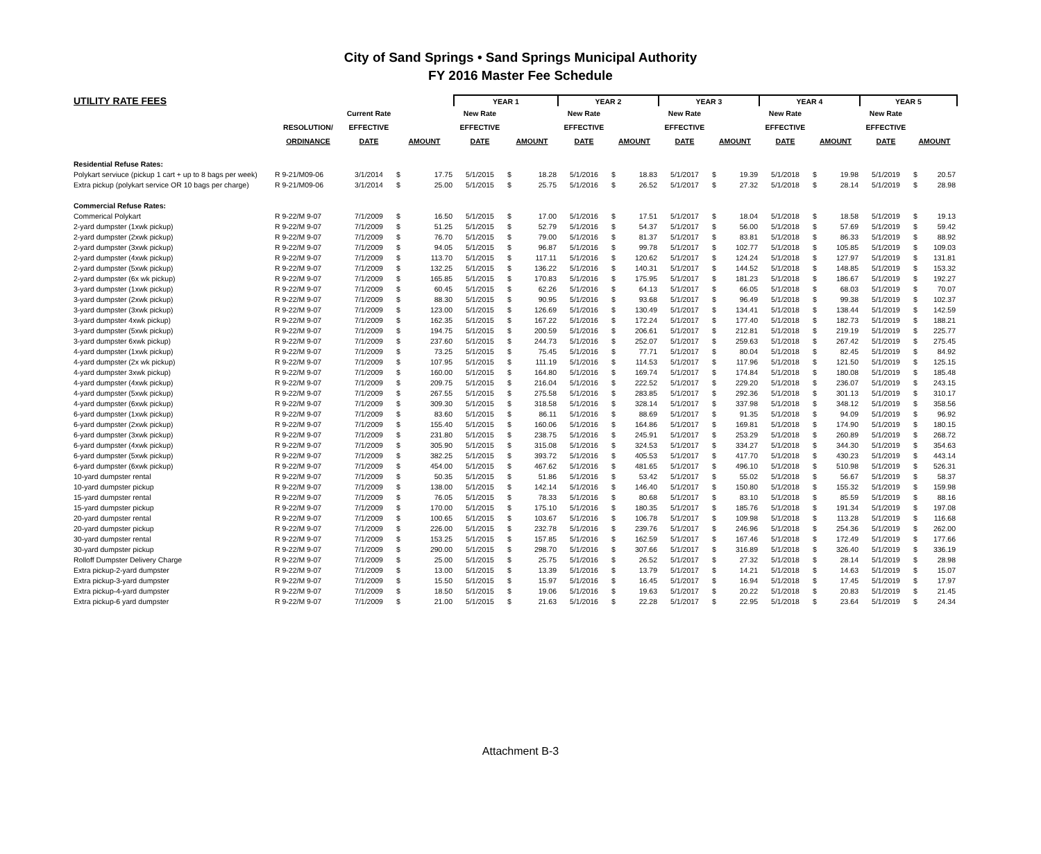City of Sand Springs • Sand Springs Municipal Authority
FY 2016 Master Fee Schedule
| UTILITY RATE FEES | | | | | YEAR 1 | | | YEAR 2 | | | YEAR 3 | | | YEAR 4 | | | YEAR 5 | | |
| --- | --- | --- | --- | --- | --- | --- | --- | --- | --- | --- | --- | --- | --- | --- | --- | --- | --- | --- | --- |
| | | Current Rate | | | New Rate | | | New Rate | | | New Rate | | | New Rate | | | New Rate | | |
| | RESOLUTION/ | EFFECTIVE | | | EFFECTIVE | | | EFFECTIVE | | | EFFECTIVE | | | EFFECTIVE | | | EFFECTIVE | | |
| | ORDINANCE | DATE | AMOUNT | | DATE | AMOUNT | | DATE | AMOUNT | | DATE | AMOUNT | | DATE | AMOUNT | | DATE | AMOUNT | |
| Residential Refuse Rates: | | | | | | | | | | | | | | | | | | | |
| Polykart serviuce (pickup 1 cart + up to 8 bags per week) | R 9-21/M09-06 | 3/1/2014 | $ | 17.75 | 5/1/2015 | $ | 18.28 | 5/1/2016 | $ | 18.83 | 5/1/2017 | $ | 19.39 | 5/1/2018 | $ | 19.98 | 5/1/2019 | $ | 20.57 |
| Extra pickup (polykart service OR 10 bags per charge) | R 9-21/M09-06 | 3/1/2014 | $ | 25.00 | 5/1/2015 | $ | 25.75 | 5/1/2016 | $ | 26.52 | 5/1/2017 | $ | 27.32 | 5/1/2018 | $ | 28.14 | 5/1/2019 | $ | 28.98 |
| Commercial Refuse Rates: | | | | | | | | | | | | | | | | | | | |
| Commerical Polykart | R 9-22/M 9-07 | 7/1/2009 | $ | 16.50 | 5/1/2015 | $ | 17.00 | 5/1/2016 | $ | 17.51 | 5/1/2017 | $ | 18.04 | 5/1/2018 | $ | 18.58 | 5/1/2019 | $ | 19.13 |
| 2-yard dumpster (1xwk pickup) | R 9-22/M 9-07 | 7/1/2009 | $ | 51.25 | 5/1/2015 | $ | 52.79 | 5/1/2016 | $ | 54.37 | 5/1/2017 | $ | 56.00 | 5/1/2018 | $ | 57.69 | 5/1/2019 | $ | 59.42 |
| 2-yard dumpster (2xwk pickup) | R 9-22/M 9-07 | 7/1/2009 | $ | 76.70 | 5/1/2015 | $ | 79.00 | 5/1/2016 | $ | 81.37 | 5/1/2017 | $ | 83.81 | 5/1/2018 | $ | 86.33 | 5/1/2019 | $ | 88.92 |
| 2-yard dumpster (3xwk pickup) | R 9-22/M 9-07 | 7/1/2009 | $ | 94.05 | 5/1/2015 | $ | 96.87 | 5/1/2016 | $ | 99.78 | 5/1/2017 | $ | 102.77 | 5/1/2018 | $ | 105.85 | 5/1/2019 | $ | 109.03 |
| 2-yard dumpster (4xwk pickup) | R 9-22/M 9-07 | 7/1/2009 | $ | 113.70 | 5/1/2015 | $ | 117.11 | 5/1/2016 | $ | 120.62 | 5/1/2017 | $ | 124.24 | 5/1/2018 | $ | 127.97 | 5/1/2019 | $ | 131.81 |
| 2-yard dumpster (5xwk pickup) | R 9-22/M 9-07 | 7/1/2009 | $ | 132.25 | 5/1/2015 | $ | 136.22 | 5/1/2016 | $ | 140.31 | 5/1/2017 | $ | 144.52 | 5/1/2018 | $ | 148.85 | 5/1/2019 | $ | 153.32 |
| 2-yard dumpster (6x wk pickup) | R 9-22/M 9-07 | 7/1/2009 | $ | 165.85 | 5/1/2015 | $ | 170.83 | 5/1/2016 | $ | 175.95 | 5/1/2017 | $ | 181.23 | 5/1/2018 | $ | 186.67 | 5/1/2019 | $ | 192.27 |
| 3-yard dumpster (1xwk pickup) | R 9-22/M 9-07 | 7/1/2009 | $ | 60.45 | 5/1/2015 | $ | 62.26 | 5/1/2016 | $ | 64.13 | 5/1/2017 | $ | 66.05 | 5/1/2018 | $ | 68.03 | 5/1/2019 | $ | 70.07 |
| 3-yard dumpster (2xwk pickup) | R 9-22/M 9-07 | 7/1/2009 | $ | 88.30 | 5/1/2015 | $ | 90.95 | 5/1/2016 | $ | 93.68 | 5/1/2017 | $ | 96.49 | 5/1/2018 | $ | 99.38 | 5/1/2019 | $ | 102.37 |
| 3-yard dumpster (3xwk pickup) | R 9-22/M 9-07 | 7/1/2009 | $ | 123.00 | 5/1/2015 | $ | 126.69 | 5/1/2016 | $ | 130.49 | 5/1/2017 | $ | 134.41 | 5/1/2018 | $ | 138.44 | 5/1/2019 | $ | 142.59 |
| 3-yard dumpster 4xwk pickup) | R 9-22/M 9-07 | 7/1/2009 | $ | 162.35 | 5/1/2015 | $ | 167.22 | 5/1/2016 | $ | 172.24 | 5/1/2017 | $ | 177.40 | 5/1/2018 | $ | 182.73 | 5/1/2019 | $ | 188.21 |
| 3-yard dumpster (5xwk pickup) | R 9-22/M 9-07 | 7/1/2009 | $ | 194.75 | 5/1/2015 | $ | 200.59 | 5/1/2016 | $ | 206.61 | 5/1/2017 | $ | 212.81 | 5/1/2018 | $ | 219.19 | 5/1/2019 | $ | 225.77 |
| 3-yard dumpster 6xwk pickup) | R 9-22/M 9-07 | 7/1/2009 | $ | 237.60 | 5/1/2015 | $ | 244.73 | 5/1/2016 | $ | 252.07 | 5/1/2017 | $ | 259.63 | 5/1/2018 | $ | 267.42 | 5/1/2019 | $ | 275.45 |
| 4-yard dumpster (1xwk pickup) | R 9-22/M 9-07 | 7/1/2009 | $ | 73.25 | 5/1/2015 | $ | 75.45 | 5/1/2016 | $ | 77.71 | 5/1/2017 | $ | 80.04 | 5/1/2018 | $ | 82.45 | 5/1/2019 | $ | 84.92 |
| 4-yard dumpster (2x wk pickup) | R 9-22/M 9-07 | 7/1/2009 | $ | 107.95 | 5/1/2015 | $ | 111.19 | 5/1/2016 | $ | 114.53 | 5/1/2017 | $ | 117.96 | 5/1/2018 | $ | 121.50 | 5/1/2019 | $ | 125.15 |
| 4-yard dumpster 3xwk pickup) | R 9-22/M 9-07 | 7/1/2009 | $ | 160.00 | 5/1/2015 | $ | 164.80 | 5/1/2016 | $ | 169.74 | 5/1/2017 | $ | 174.84 | 5/1/2018 | $ | 180.08 | 5/1/2019 | $ | 185.48 |
| 4-yard dumpster (4xwk pickup) | R 9-22/M 9-07 | 7/1/2009 | $ | 209.75 | 5/1/2015 | $ | 216.04 | 5/1/2016 | $ | 222.52 | 5/1/2017 | $ | 229.20 | 5/1/2018 | $ | 236.07 | 5/1/2019 | $ | 243.15 |
| 4-yard dumpster (5xwk pickup) | R 9-22/M 9-07 | 7/1/2009 | $ | 267.55 | 5/1/2015 | $ | 275.58 | 5/1/2016 | $ | 283.85 | 5/1/2017 | $ | 292.36 | 5/1/2018 | $ | 301.13 | 5/1/2019 | $ | 310.17 |
| 4-yard dumpster (6xwk pickup) | R 9-22/M 9-07 | 7/1/2009 | $ | 309.30 | 5/1/2015 | $ | 318.58 | 5/1/2016 | $ | 328.14 | 5/1/2017 | $ | 337.98 | 5/1/2018 | $ | 348.12 | 5/1/2019 | $ | 358.56 |
| 6-yard dumpster (1xwk pickup) | R 9-22/M 9-07 | 7/1/2009 | $ | 83.60 | 5/1/2015 | $ | 86.11 | 5/1/2016 | $ | 88.69 | 5/1/2017 | $ | 91.35 | 5/1/2018 | $ | 94.09 | 5/1/2019 | $ | 96.92 |
| 6-yard dumpster (2xwk pickup) | R 9-22/M 9-07 | 7/1/2009 | $ | 155.40 | 5/1/2015 | $ | 160.06 | 5/1/2016 | $ | 164.86 | 5/1/2017 | $ | 169.81 | 5/1/2018 | $ | 174.90 | 5/1/2019 | $ | 180.15 |
| 6-yard dumpster (3xwk pickup) | R 9-22/M 9-07 | 7/1/2009 | $ | 231.80 | 5/1/2015 | $ | 238.75 | 5/1/2016 | $ | 245.91 | 5/1/2017 | $ | 253.29 | 5/1/2018 | $ | 260.89 | 5/1/2019 | $ | 268.72 |
| 6-yard dumpster (4xwk pickup) | R 9-22/M 9-07 | 7/1/2009 | $ | 305.90 | 5/1/2015 | $ | 315.08 | 5/1/2016 | $ | 324.53 | 5/1/2017 | $ | 334.27 | 5/1/2018 | $ | 344.30 | 5/1/2019 | $ | 354.63 |
| 6-yard dumpster (5xwk pickup) | R 9-22/M 9-07 | 7/1/2009 | $ | 382.25 | 5/1/2015 | $ | 393.72 | 5/1/2016 | $ | 405.53 | 5/1/2017 | $ | 417.70 | 5/1/2018 | $ | 430.23 | 5/1/2019 | $ | 443.14 |
| 6-yard dumpster (6xwk pickup) | R 9-22/M 9-07 | 7/1/2009 | $ | 454.00 | 5/1/2015 | $ | 467.62 | 5/1/2016 | $ | 481.65 | 5/1/2017 | $ | 496.10 | 5/1/2018 | $ | 510.98 | 5/1/2019 | $ | 526.31 |
| 10-yard dumpster rental | R 9-22/M 9-07 | 7/1/2009 | $ | 50.35 | 5/1/2015 | $ | 51.86 | 5/1/2016 | $ | 53.42 | 5/1/2017 | $ | 55.02 | 5/1/2018 | $ | 56.67 | 5/1/2019 | $ | 58.37 |
| 10-yard dumpster pickup | R 9-22/M 9-07 | 7/1/2009 | $ | 138.00 | 5/1/2015 | $ | 142.14 | 5/1/2016 | $ | 146.40 | 5/1/2017 | $ | 150.80 | 5/1/2018 | $ | 155.32 | 5/1/2019 | $ | 159.98 |
| 15-yard dumpster rental | R 9-22/M 9-07 | 7/1/2009 | $ | 76.05 | 5/1/2015 | $ | 78.33 | 5/1/2016 | $ | 80.68 | 5/1/2017 | $ | 83.10 | 5/1/2018 | $ | 85.59 | 5/1/2019 | $ | 88.16 |
| 15-yard dumpster pickup | R 9-22/M 9-07 | 7/1/2009 | $ | 170.00 | 5/1/2015 | $ | 175.10 | 5/1/2016 | $ | 180.35 | 5/1/2017 | $ | 185.76 | 5/1/2018 | $ | 191.34 | 5/1/2019 | $ | 197.08 |
| 20-yard dumpster rental | R 9-22/M 9-07 | 7/1/2009 | $ | 100.65 | 5/1/2015 | $ | 103.67 | 5/1/2016 | $ | 106.78 | 5/1/2017 | $ | 109.98 | 5/1/2018 | $ | 113.28 | 5/1/2019 | $ | 116.68 |
| 20-yard dumpster pickup | R 9-22/M 9-07 | 7/1/2009 | $ | 226.00 | 5/1/2015 | $ | 232.78 | 5/1/2016 | $ | 239.76 | 5/1/2017 | $ | 246.96 | 5/1/2018 | $ | 254.36 | 5/1/2019 | $ | 262.00 |
| 30-yard dumpster rental | R 9-22/M 9-07 | 7/1/2009 | $ | 153.25 | 5/1/2015 | $ | 157.85 | 5/1/2016 | $ | 162.59 | 5/1/2017 | $ | 167.46 | 5/1/2018 | $ | 172.49 | 5/1/2019 | $ | 177.66 |
| 30-yard dumpster pickup | R 9-22/M 9-07 | 7/1/2009 | $ | 290.00 | 5/1/2015 | $ | 298.70 | 5/1/2016 | $ | 307.66 | 5/1/2017 | $ | 316.89 | 5/1/2018 | $ | 326.40 | 5/1/2019 | $ | 336.19 |
| Rolloff Dumpster Delivery Charge | R 9-22/M 9-07 | 7/1/2009 | $ | 25.00 | 5/1/2015 | $ | 25.75 | 5/1/2016 | $ | 26.52 | 5/1/2017 | $ | 27.32 | 5/1/2018 | $ | 28.14 | 5/1/2019 | $ | 28.98 |
| Extra pickup-2-yard dumpster | R 9-22/M 9-07 | 7/1/2009 | $ | 13.00 | 5/1/2015 | $ | 13.39 | 5/1/2016 | $ | 13.79 | 5/1/2017 | $ | 14.21 | 5/1/2018 | $ | 14.63 | 5/1/2019 | $ | 15.07 |
| Extra pickup-3-yard dumpster | R 9-22/M 9-07 | 7/1/2009 | $ | 15.50 | 5/1/2015 | $ | 15.97 | 5/1/2016 | $ | 16.45 | 5/1/2017 | $ | 16.94 | 5/1/2018 | $ | 17.45 | 5/1/2019 | $ | 17.97 |
| Extra pickup-4-yard dumpster | R 9-22/M 9-07 | 7/1/2009 | $ | 18.50 | 5/1/2015 | $ | 19.06 | 5/1/2016 | $ | 19.63 | 5/1/2017 | $ | 20.22 | 5/1/2018 | $ | 20.83 | 5/1/2019 | $ | 21.45 |
| Extra pickup-6 yard dumpster | R 9-22/M 9-07 | 7/1/2009 | $ | 21.00 | 5/1/2015 | $ | 21.63 | 5/1/2016 | $ | 22.28 | 5/1/2017 | $ | 22.95 | 5/1/2018 | $ | 23.64 | 5/1/2019 | $ | 24.34 |
Attachment B-3